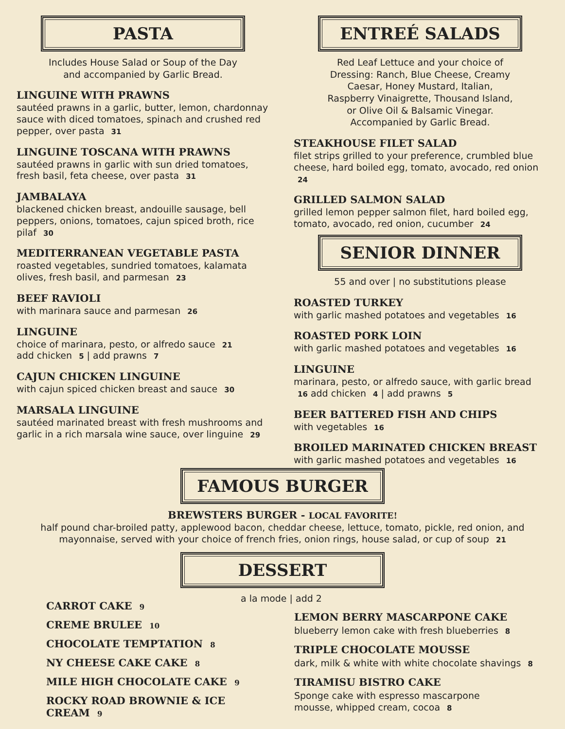PASTA
Includes House Salad or Soup of the Day
and accompanied by Garlic Bread.
LINGUINE WITH PRAWNS
sautéed prawns in a garlic, butter, lemon, chardonnay sauce with diced tomatoes, spinach and crushed red pepper, over pasta 31
LINGUINE TOSCANA WITH PRAWNS
sautéed prawns in garlic with sun dried tomatoes, fresh basil, feta cheese, over pasta 31
JAMBALAYA
blackened chicken breast, andouille sausage, bell peppers, onions, tomatoes, cajun spiced broth, rice pilaf 30
MEDITERRANEAN VEGETABLE PASTA
roasted vegetables, sundried tomatoes, kalamata olives, fresh basil, and parmesan 23
BEEF RAVIOLI
with marinara sauce and parmesan 26
LINGUINE
choice of marinara, pesto, or alfredo sauce 21
add chicken 5 | add prawns 7
CAJUN CHICKEN LINGUINE
with cajun spiced chicken breast and sauce 30
MARSALA LINGUINE
sautéed marinated breast with fresh mushrooms and garlic in a rich marsala wine sauce, over linguine 29
ENTREÉ SALADS
Red Leaf Lettuce and your choice of
Dressing: Ranch, Blue Cheese, Creamy
Caesar, Honey Mustard, Italian,
Raspberry Vinaigrette, Thousand Island,
or Olive Oil & Balsamic Vinegar.
Accompanied by Garlic Bread.
STEAKHOUSE FILET SALAD
filet strips grilled to your preference, crumbled blue cheese, hard boiled egg, tomato, avocado, red onion 24
GRILLED SALMON SALAD
grilled lemon pepper salmon filet, hard boiled egg, tomato, avocado, red onion, cucumber 24
SENIOR DINNER
55 and over | no substitutions please
ROASTED TURKEY
with garlic mashed potatoes and vegetables 16
ROASTED PORK LOIN
with garlic mashed potatoes and vegetables 16
LINGUINE
marinara, pesto, or alfredo sauce, with garlic bread 16 add chicken 4 | add prawns 5
BEER BATTERED FISH AND CHIPS
with vegetables 16
BROILED MARINATED CHICKEN BREAST
with garlic mashed potatoes and vegetables 16
FAMOUS BURGER
BREWSTERS BURGER - LOCAL FAVORITE!
half pound char-broiled patty, applewood bacon, cheddar cheese, lettuce, tomato, pickle, red onion, and
mayonnaise, served with your choice of french fries, onion rings, house salad, or cup of soup 21
DESSERT
CARROT CAKE 9
CREME BRULEE 10
CHOCOLATE TEMPTATION 8
NY CHEESE CAKE CAKE 8
MILE HIGH CHOCOLATE CAKE 9
ROCKY ROAD BROWNIE & ICE CREAM 9
a la mode | add 2
LEMON BERRY MASCARPONE CAKE
blueberry lemon cake with fresh blueberries 8
TRIPLE CHOCOLATE MOUSSE
dark, milk & white with white chocolate shavings 8
TIRAMISU BISTRO CAKE
Sponge cake with espresso mascarpone
mousse, whipped cream, cocoa 8